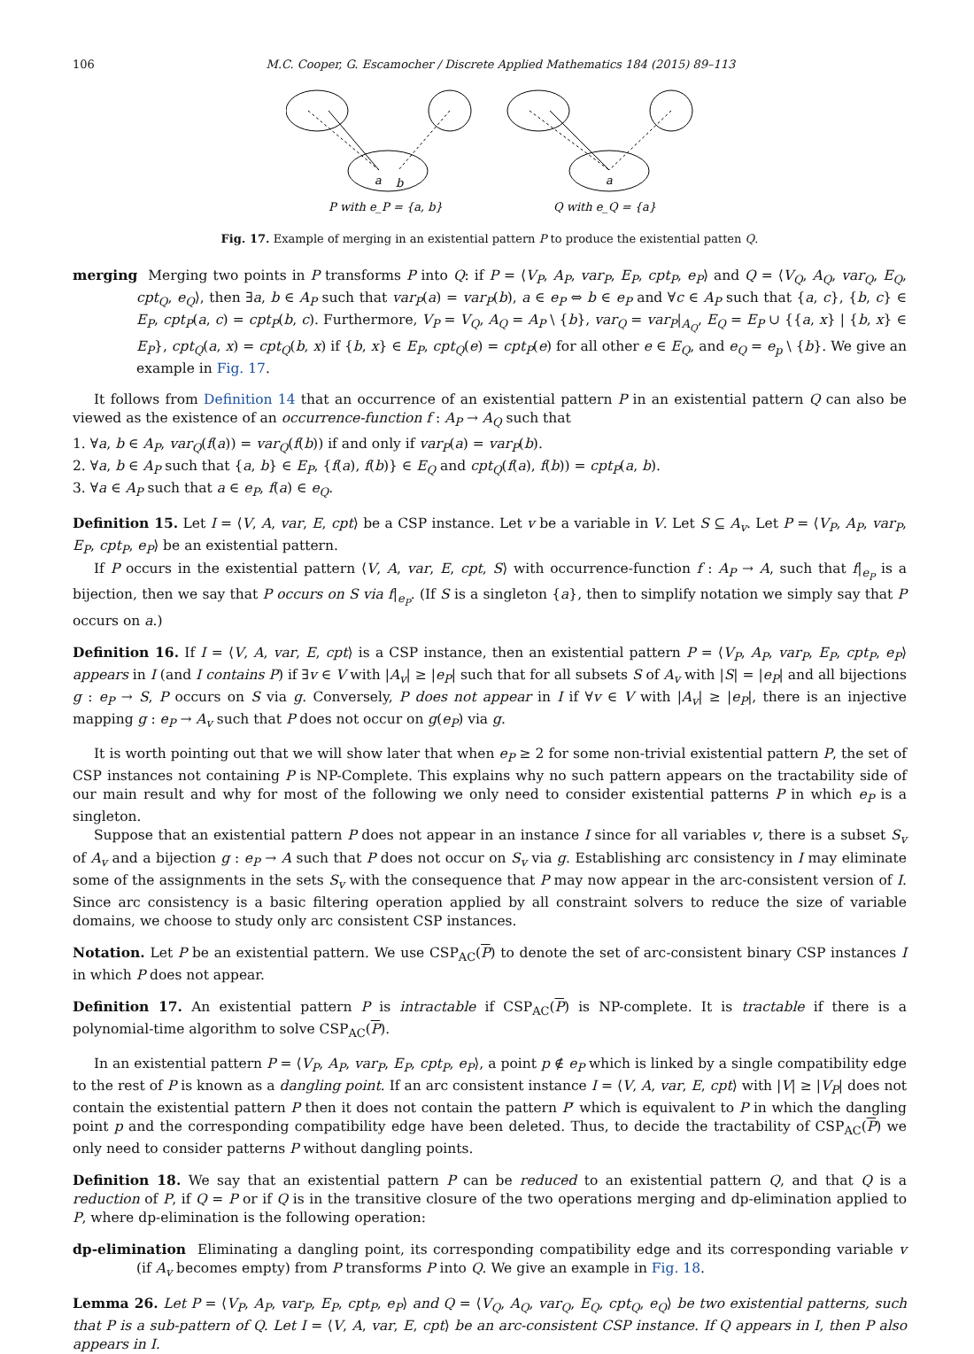106 M.C. Cooper, G. Escamocher / Discrete Applied Mathematics 184 (2015) 89–113
a
b
a
P with e_P = {a, b}
Q with e_Q = {a}
Fig. 17. Example of merging in an existential pattern P to produce the existential patten Q.
merging Merging two points in P transforms P into Q: if P = ⟨V<sub>P</sub>, A<sub>P</sub>, var<sub>P</sub>, E<sub>P</sub>, cpt<sub>P</sub>, e<sub>P</sub>⟩ and Q = ⟨V<sub>Q</sub>, A<sub>Q</sub>, var<sub>Q</sub>, E<sub>Q</sub>, cpt<sub>Q</sub>, e<sub>Q</sub>⟩, then ∃a, b ∈ A<sub>P</sub> such that var<sub>P</sub>(a) = var<sub>P</sub>(b), a ∈ e<sub>P</sub> ⇔ b ∈ e<sub>P</sub> and ∀c ∈ A<sub>P</sub> such that {a, c}, {b, c} ∈ E<sub>P</sub>, cpt<sub>P</sub>(a, c) = cpt<sub>P</sub>(b, c). Furthermore, V<sub>P</sub> = V<sub>Q</sub>, A<sub>Q</sub> = A<sub>P</sub> \ {b}, var<sub>Q</sub> = var<sub>P</sub>|<sub>A<sub>Q</sub></sub>, E<sub>Q</sub> = E<sub>P</sub> ∪ {{a, x} | {b, x} ∈ E<sub>P</sub>}, cpt<sub>Q</sub>(a, x) = cpt<sub>Q</sub>(b, x) if {b, x} ∈ E<sub>P</sub>, cpt<sub>Q</sub>(e) = cpt<sub>P</sub>(e) for all other e ∈ E<sub>Q</sub>, and e<sub>Q</sub> = e<sub>p</sub> \ {b}. We give an example in Fig. 17.
It follows from Definition 14 that an occurrence of an existential pattern P in an existential pattern Q can also be viewed as the existence of an occurrence-function f : A<sub>P</sub> → A<sub>Q</sub> such that
1. ∀a, b ∈ A<sub>P</sub>, var<sub>Q</sub>(f(a)) = var<sub>Q</sub>(f(b)) if and only if var<sub>P</sub>(a) = var<sub>P</sub>(b).
2. ∀a, b ∈ A<sub>P</sub> such that {a, b} ∈ E<sub>P</sub>, {f(a), f(b)} ∈ E<sub>Q</sub> and cpt<sub>Q</sub>(f(a), f(b)) = cpt<sub>P</sub>(a, b).
3. ∀a ∈ A<sub>P</sub> such that a ∈ e<sub>P</sub>, f(a) ∈ e<sub>Q</sub>.
Definition 15. Let I = ⟨V, A, var, E, cpt⟩ be a CSP instance. Let v be a variable in V. Let S ⊆ A<sub>v</sub>. Let P = ⟨V<sub>P</sub>, A<sub>P</sub>, var<sub>P</sub>, E<sub>P</sub>, cpt<sub>P</sub>, e<sub>P</sub>⟩ be an existential pattern.
If P occurs in the existential pattern ⟨V, A, var, E, cpt, S⟩ with occurrence-function f : A<sub>P</sub> → A, such that f|<sub>e<sub>P</sub></sub> is a bijection, then we say that P occurs on S via f|<sub>e<sub>P</sub></sub>. (If S is a singleton {a}, then to simplify notation we simply say that P occurs on a.)
Definition 16. If I = ⟨V, A, var, E, cpt⟩ is a CSP instance, then an existential pattern P = ⟨V<sub>P</sub>, A<sub>P</sub>, var<sub>P</sub>, E<sub>P</sub>, cpt<sub>P</sub>, e<sub>P</sub>⟩ appears in I (and I contains P) if ∃v ∈ V with |A<sub>v</sub>| ≥ |e<sub>P</sub>| such that for all subsets S of A<sub>v</sub> with |S| = |e<sub>P</sub>| and all bijections g : e<sub>P</sub> → S, P occurs on S via g. Conversely, P does not appear in I if ∀v ∈ V with |A<sub>v</sub>| ≥ |e<sub>P</sub>|, there is an injective mapping g : e<sub>P</sub> → A<sub>v</sub> such that P does not occur on g(e<sub>P</sub>) via g.
It is worth pointing out that we will show later that when e<sub>P</sub> ≥ 2 for some non-trivial existential pattern P, the set of CSP instances not containing P is NP-Complete. This explains why no such pattern appears on the tractability side of our main result and why for most of the following we only need to consider existential patterns P in which e<sub>P</sub> is a singleton.
Suppose that an existential pattern P does not appear in an instance I since for all variables v, there is a subset S<sub>v</sub> of A<sub>v</sub> and a bijection g : e<sub>P</sub> → A such that P does not occur on S<sub>v</sub> via g. Establishing arc consistency in I may eliminate some of the assignments in the sets S<sub>v</sub> with the consequence that P may now appear in the arc-consistent version of I. Since arc consistency is a basic filtering operation applied by all constraint solvers to reduce the size of variable domains, we choose to study only arc consistent CSP instances.
Notation. Let P be an existential pattern. We use CSP<sub>AC</sub>(P) to denote the set of arc-consistent binary CSP instances I in which P does not appear.
Definition 17. An existential pattern P is intractable if CSP<sub>AC</sub>(P) is NP-complete. It is tractable if there is a polynomial-time algorithm to solve CSP<sub>AC</sub>(P).
In an existential pattern P = ⟨V<sub>P</sub>, A<sub>P</sub>, var<sub>P</sub>, E<sub>P</sub>, cpt<sub>P</sub>, e<sub>P</sub>⟩, a point p ∉ e<sub>P</sub> which is linked by a single compatibility edge to the rest of P is known as a dangling point. If an arc consistent instance I = ⟨V, A, var, E, cpt⟩ with |V| ≥ |V<sub>P</sub>| does not contain the existential pattern P then it does not contain the pattern P′ which is equivalent to P in which the dangling point p and the corresponding compatibility edge have been deleted. Thus, to decide the tractability of CSP<sub>AC</sub>(P) we only need to consider patterns P without dangling points.
Definition 18. We say that an existential pattern P can be reduced to an existential pattern Q, and that Q is a reduction of P, if Q = P or if Q is in the transitive closure of the two operations merging and dp-elimination applied to P, where dp-elimination is the following operation:
dp-elimination Eliminating a dangling point, its corresponding compatibility edge and its corresponding variable v (if A<sub>v</sub> becomes empty) from P transforms P into Q. We give an example in Fig. 18.
Lemma 26. Let P = ⟨V<sub>P</sub>, A<sub>P</sub>, var<sub>P</sub>, E<sub>P</sub>, cpt<sub>P</sub>, e<sub>P</sub>⟩ and Q = ⟨V<sub>Q</sub>, A<sub>Q</sub>, var<sub>Q</sub>, E<sub>Q</sub>, cpt<sub>Q</sub>, e<sub>Q</sub>⟩ be two existential patterns, such that P is a sub-pattern of Q. Let I = ⟨V, A, var, E, cpt⟩ be an arc-consistent CSP instance. If Q appears in I, then P also appears in I.